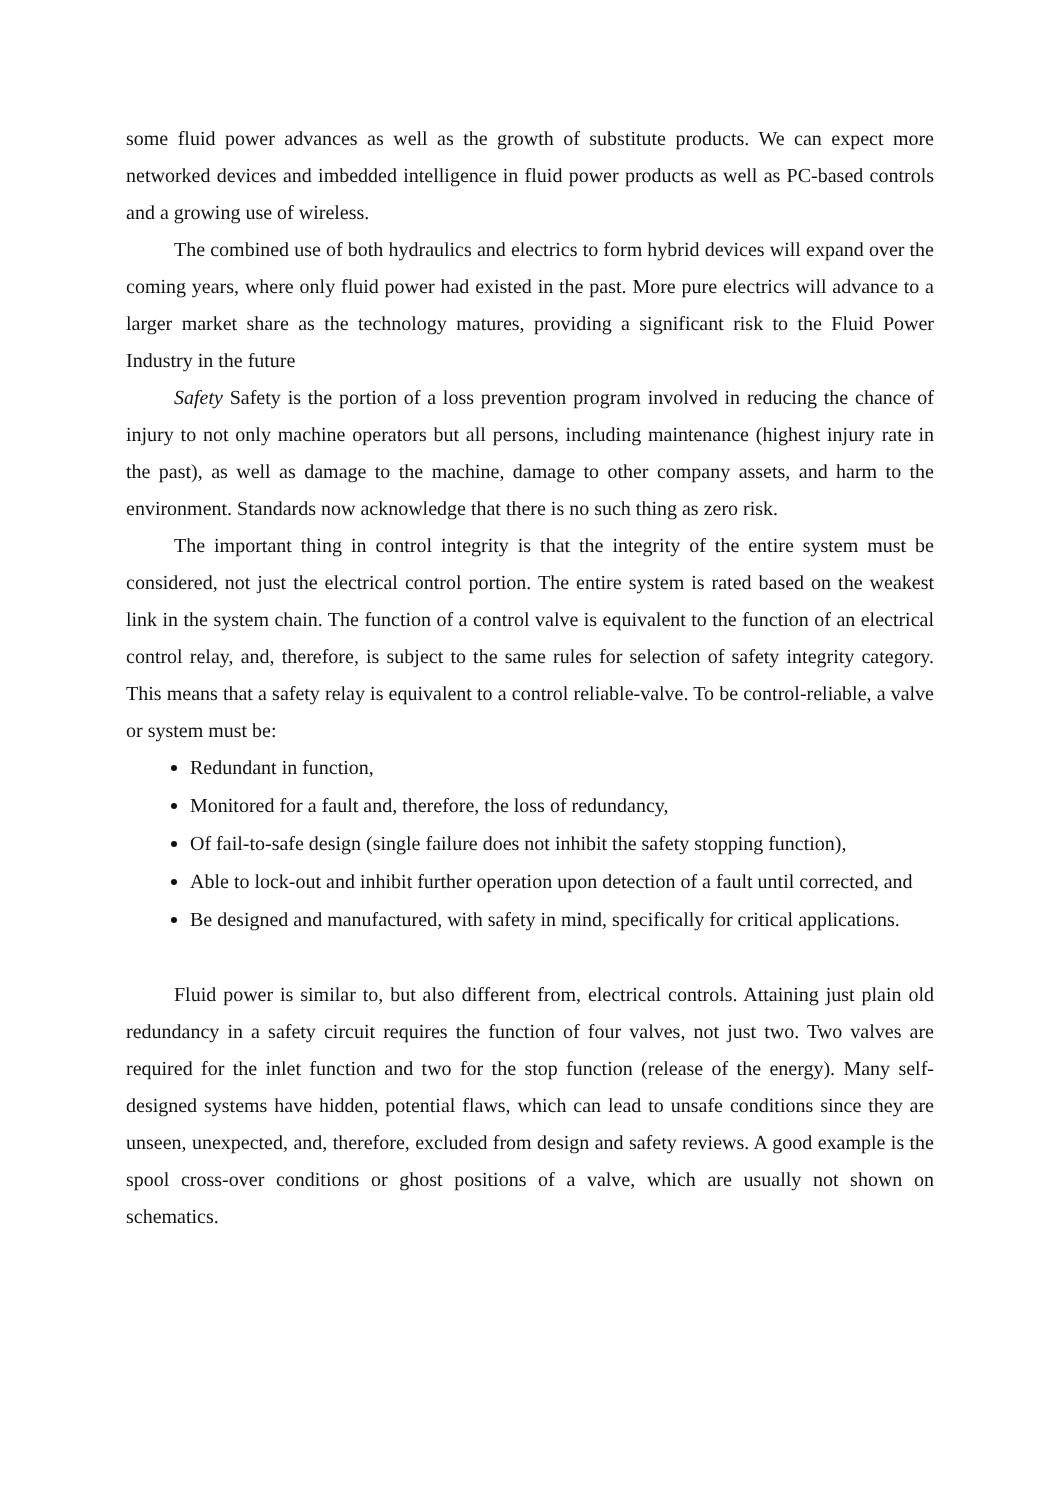some fluid power advances as well as the growth of substitute products. We can expect more networked devices and imbedded intelligence in fluid power products as well as PC-based controls and a growing use of wireless.
The combined use of both hydraulics and electrics to form hybrid devices will expand over the coming years, where only fluid power had existed in the past. More pure electrics will advance to a larger market share as the technology matures, providing a significant risk to the Fluid Power Industry in the future
Safety Safety is the portion of a loss prevention program involved in reducing the chance of injury to not only machine operators but all persons, including maintenance (highest injury rate in the past), as well as damage to the machine, damage to other company assets, and harm to the environment. Standards now acknowledge that there is no such thing as zero risk.
The important thing in control integrity is that the integrity of the entire system must be considered, not just the electrical control portion. The entire system is rated based on the weakest link in the system chain. The function of a control valve is equivalent to the function of an electrical control relay, and, therefore, is subject to the same rules for selection of safety integrity category. This means that a safety relay is equivalent to a control reliable-valve. To be control-reliable, a valve or system must be:
Redundant in function,
Monitored for a fault and, therefore, the loss of redundancy,
Of fail-to-safe design (single failure does not inhibit the safety stopping function),
Able to lock-out and inhibit further operation upon detection of a fault until corrected, and
Be designed and manufactured, with safety in mind, specifically for critical applications.
Fluid power is similar to, but also different from, electrical controls. Attaining just plain old redundancy in a safety circuit requires the function of four valves, not just two. Two valves are required for the inlet function and two for the stop function (release of the energy). Many self-designed systems have hidden, potential flaws, which can lead to unsafe conditions since they are unseen, unexpected, and, therefore, excluded from design and safety reviews. A good example is the spool cross-over conditions or ghost positions of a valve, which are usually not shown on schematics.